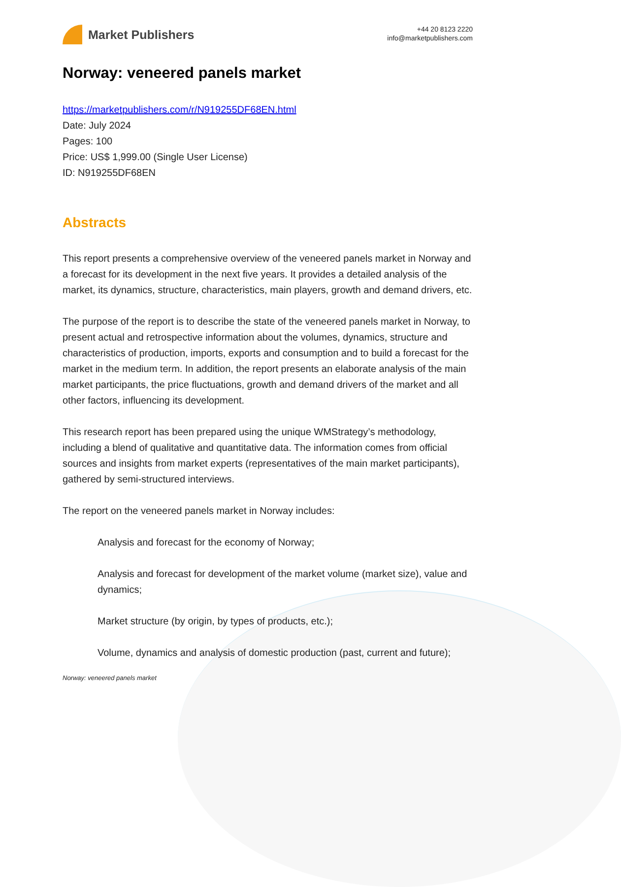Market Publishers
+44 20 8123 2220
info@marketpublishers.com
Norway: veneered panels market
https://marketpublishers.com/r/N919255DF68EN.html
Date: July 2024
Pages: 100
Price: US$ 1,999.00 (Single User License)
ID: N919255DF68EN
Abstracts
This report presents a comprehensive overview of the veneered panels market in Norway and a forecast for its development in the next five years. It provides a detailed analysis of the market, its dynamics, structure, characteristics, main players, growth and demand drivers, etc.
The purpose of the report is to describe the state of the veneered panels market in Norway, to present actual and retrospective information about the volumes, dynamics, structure and characteristics of production, imports, exports and consumption and to build a forecast for the market in the medium term. In addition, the report presents an elaborate analysis of the main market participants, the price fluctuations, growth and demand drivers of the market and all other factors, influencing its development.
This research report has been prepared using the unique WMStrategy’s methodology, including a blend of qualitative and quantitative data. The information comes from official sources and insights from market experts (representatives of the main market participants), gathered by semi-structured interviews.
The report on the veneered panels market in Norway includes:
Analysis and forecast for the economy of Norway;
Analysis and forecast for development of the market volume (market size), value and dynamics;
Market structure (by origin, by types of products, etc.);
Volume, dynamics and analysis of domestic production (past, current and future);
Norway: veneered panels market